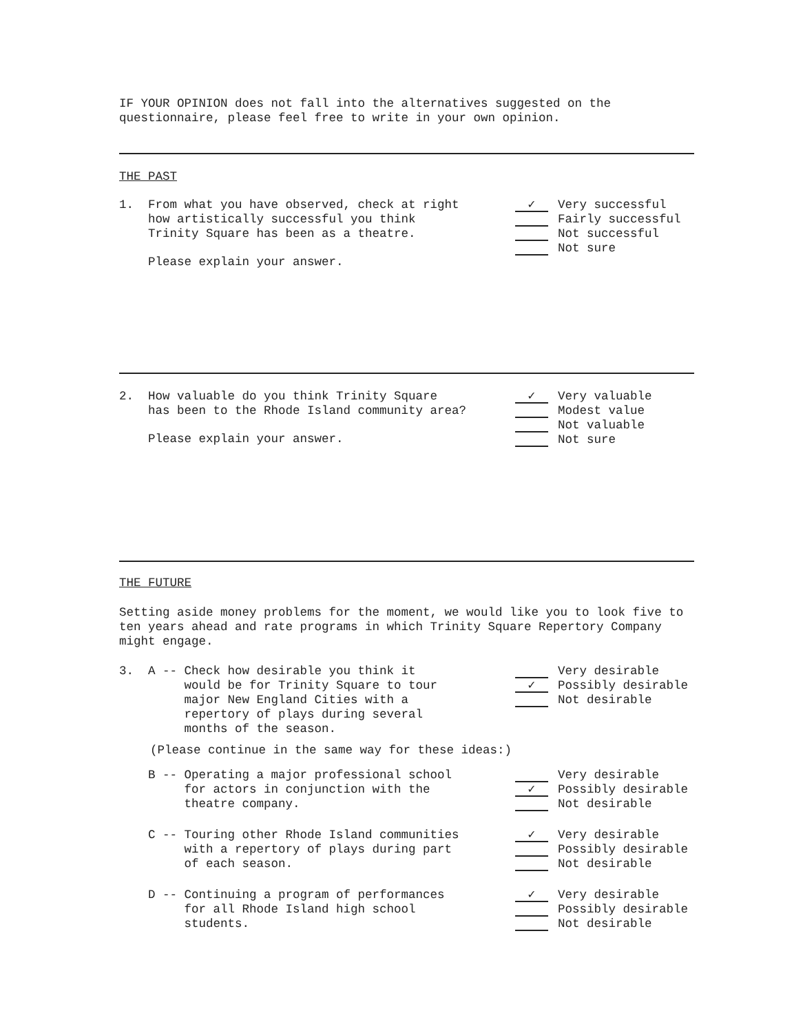IF YOUR OPINION does not fall into the alternatives suggested on the questionnaire, please feel free to write in your own opinion.
THE PAST
1. From what you have observed, check at right
how artistically successful you think
Trinity Square has been as a theatre.
Please explain your answer.
✓
Very successful
Fairly successful
Not successful
Not sure
2. How valuable do you think Trinity Square
has been to the Rhode Island community area?
Please explain your answer.
✓
Very valuable
Modest value
Not valuable
Not sure
THE FUTURE
Setting aside money problems for the moment, we would like you to look five to ten years ahead and rate programs in which Trinity Square Repertory Company might engage.
3. A -- Check how desirable you think it
would be for Trinity Square to tour
major New England Cities with a
repertory of plays during several
months of the season.
✓
Very desirable
Possibly desirable
Not desirable
(Please continue in the same way for these ideas:)
B -- Operating a major professional school
for actors in conjunction with the
theatre company.
✓
Very desirable
Possibly desirable
Not desirable
C -- Touring other Rhode Island communities
with a repertory of plays during part
of each season.
✓
Very desirable
Possibly desirable
Not desirable
D -- Continuing a program of performances
for all Rhode Island high school
students.
✓
Very desirable
Possibly desirable
Not desirable